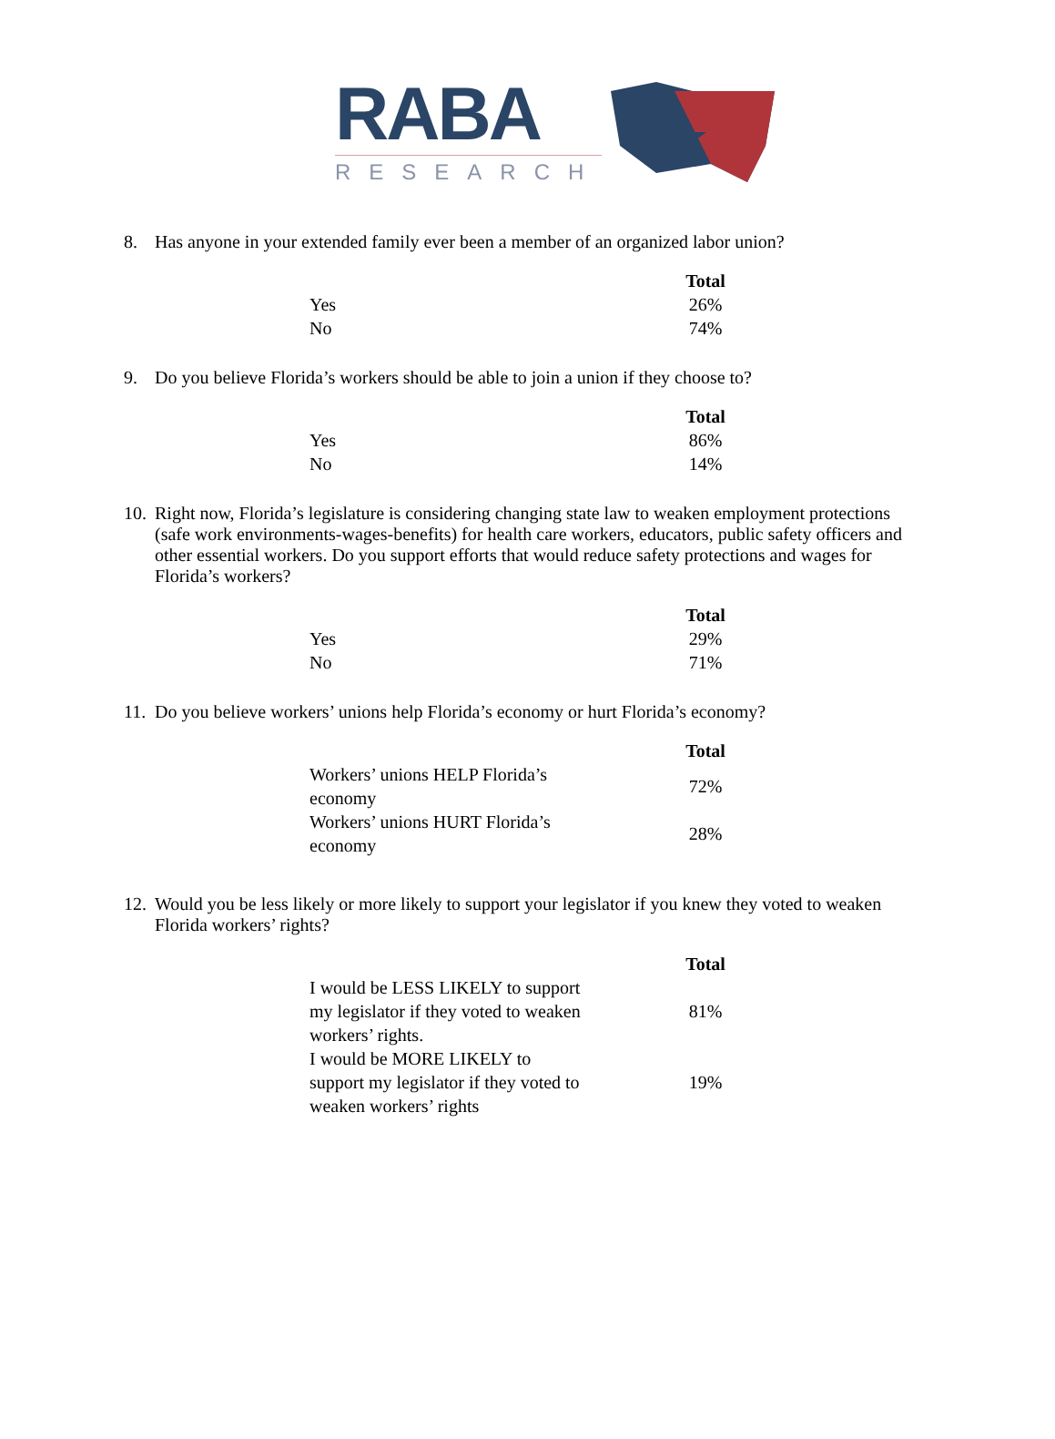RABA
RESEARCH
8. Has anyone in your extended family ever been a member of an organized labor union?
| | Total |
| Yes | 26% |
| No | 74% |
9. Do you believe Florida’s workers should be able to join a union if they choose to?
| | Total |
| Yes | 86% |
| No | 14% |
10. Right now, Florida’s legislature is considering changing state law to weaken employment protections (safe work environments-wages-benefits) for health care workers, educators, public safety officers and other essential workers. Do you support efforts that would reduce safety protections and wages for Florida’s workers?
| | Total |
| Yes | 29% |
| No | 71% |
11. Do you believe workers’ unions help Florida’s economy or hurt Florida’s economy?
| | Total |
| Workers’ unions HELP Florida’s economy | 72% |
| Workers’ unions HURT Florida’s economy | 28% |
12. Would you be less likely or more likely to support your legislator if you knew they voted to weaken Florida workers’ rights?
| | Total |
| I would be LESS LIKELY to support my legislator if they voted to weaken workers’ rights. | 81% |
| I would be MORE LIKELY to support my legislator if they voted to weaken workers’ rights | 19% |